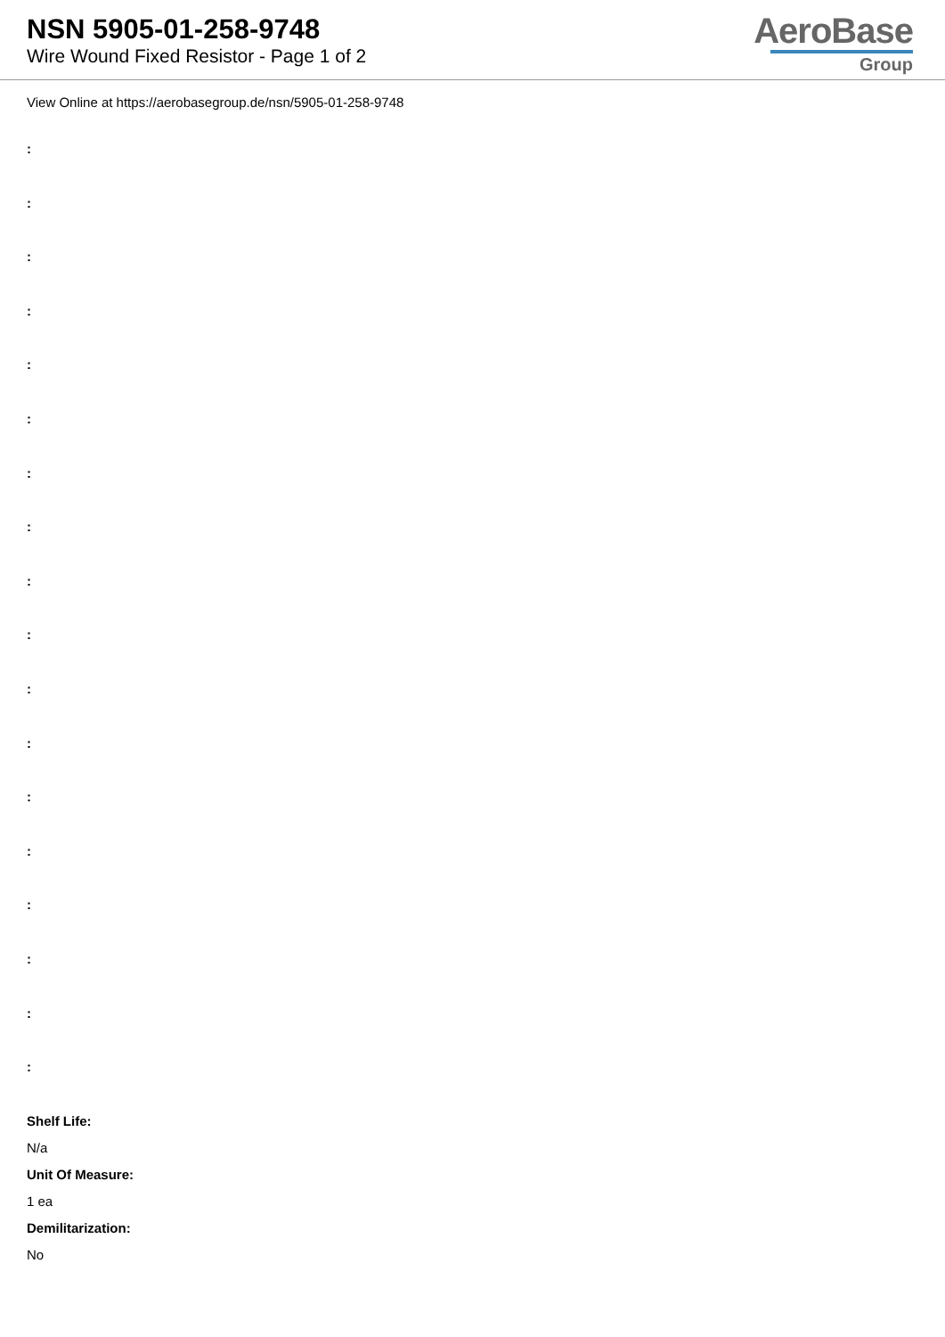NSN 5905-01-258-9748
Wire Wound Fixed Resistor - Page 1 of 2
AeroBase
Group
View Online at https://aerobasegroup.de/nsn/5905-01-258-9748
:
:
:
:
:
:
:
:
:
:
:
:
:
:
:
:
:
:
Shelf Life:
N/a
Unit Of Measure:
1 ea
Demilitarization:
No